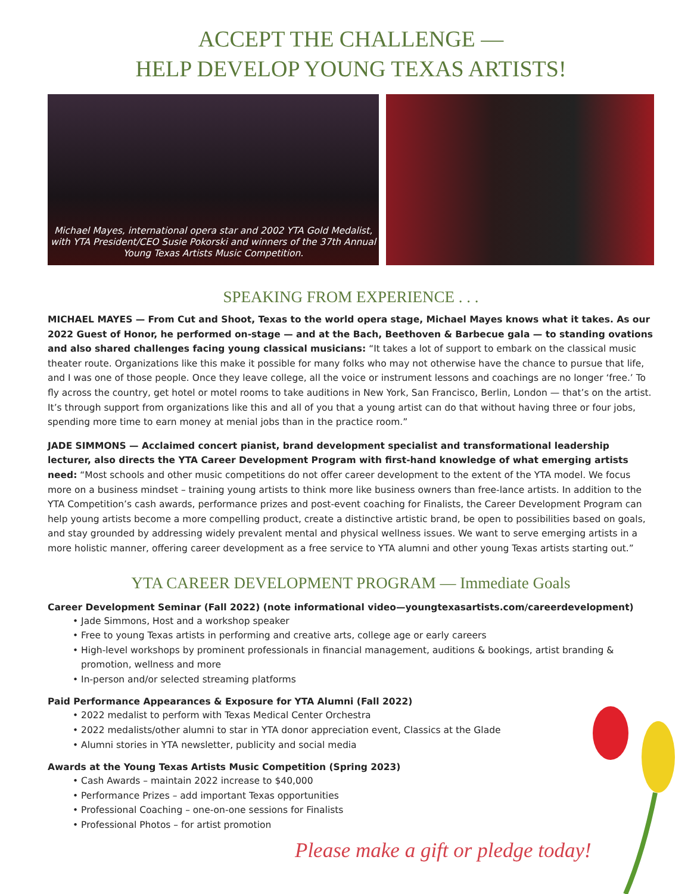ACCEPT THE CHALLENGE —
HELP DEVELOP YOUNG TEXAS ARTISTS!
Michael Mayes, international opera star and 2002 YTA Gold Medalist, with YTA President/CEO Susie Pokorski and winners of the 37th Annual Young Texas Artists Music Competition.
SPEAKING FROM EXPERIENCE . . .
MICHAEL MAYES — From Cut and Shoot, Texas to the world opera stage, Michael Mayes knows what it takes. As our 2022 Guest of Honor, he performed on-stage — and at the Bach, Beethoven & Barbecue gala — to standing ovations and also shared challenges facing young classical musicians: “It takes a lot of support to embark on the classical music theater route. Organizations like this make it possible for many folks who may not otherwise have the chance to pursue that life, and I was one of those people. Once they leave college, all the voice or instrument lessons and coachings are no longer ‘free.’ To fly across the country, get hotel or motel rooms to take auditions in New York, San Francisco, Berlin, London — that’s on the artist. It’s through support from organizations like this and all of you that a young artist can do that without having three or four jobs, spending more time to earn money at menial jobs than in the practice room.”
JADE SIMMONS — Acclaimed concert pianist, brand development specialist and transformational leadership lecturer, also directs the YTA Career Development Program with first-hand knowledge of what emerging artists need: “Most schools and other music competitions do not offer career development to the extent of the YTA model. We focus more on a business mindset – training young artists to think more like business owners than free-lance artists. In addition to the YTA Competition’s cash awards, performance prizes and post-event coaching for Finalists, the Career Development Program can help young artists become a more compelling product, create a distinctive artistic brand, be open to possibilities based on goals, and stay grounded by addressing widely prevalent mental and physical wellness issues. We want to serve emerging artists in a more holistic manner, offering career development as a free service to YTA alumni and other young Texas artists starting out.”
YTA CAREER DEVELOPMENT PROGRAM — Immediate Goals
Career Development Seminar (Fall 2022) (note informational video—youngtexasartists.com/careerdevelopment)
• Jade Simmons, Host and a workshop speaker
• Free to young Texas artists in performing and creative arts, college age or early careers
• High-level workshops by prominent professionals in financial management, auditions & bookings, artist branding & promotion, wellness and more
• In-person and/or selected streaming platforms
Paid Performance Appearances & Exposure for YTA Alumni (Fall 2022)
• 2022 medalist to perform with Texas Medical Center Orchestra
• 2022 medalists/other alumni to star in YTA donor appreciation event, Classics at the Glade
• Alumni stories in YTA newsletter, publicity and social media
Awards at the Young Texas Artists Music Competition (Spring 2023)
• Cash Awards – maintain 2022 increase to $40,000
• Performance Prizes – add important Texas opportunities
• Professional Coaching – one-on-one sessions for Finalists
• Professional Photos – for artist promotion
Please make a gift or pledge today!